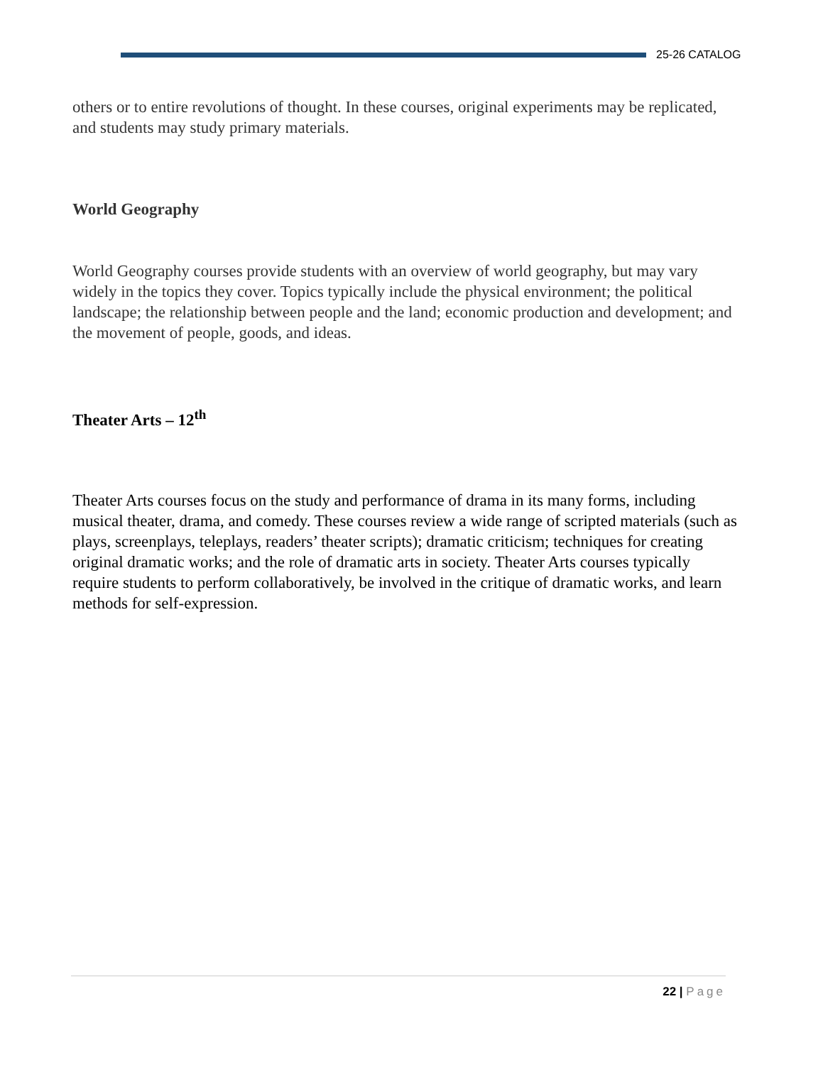25-26 CATALOG
others or to entire revolutions of thought. In these courses, original experiments may be replicated, and students may study primary materials.
World Geography
World Geography courses provide students with an overview of world geography, but may vary widely in the topics they cover. Topics typically include the physical environment; the political landscape; the relationship between people and the land; economic production and development; and the movement of people, goods, and ideas.
Theater Arts – 12<sup>th</sup>
Theater Arts courses focus on the study and performance of drama in its many forms, including musical theater, drama, and comedy. These courses review a wide range of scripted materials (such as plays, screenplays, teleplays, readers’ theater scripts); dramatic criticism; techniques for creating original dramatic works; and the role of dramatic arts in society. Theater Arts courses typically require students to perform collaboratively, be involved in the critique of dramatic works, and learn methods for self-expression.
22 | Page